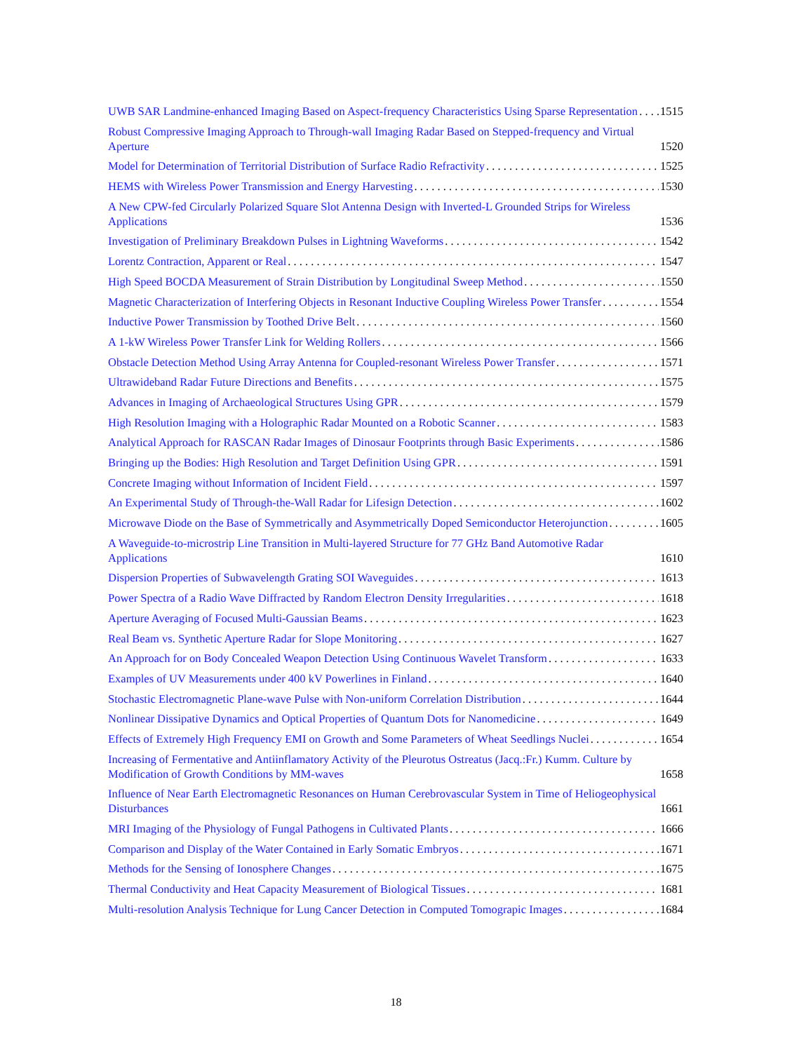UWB SAR Landmine-enhanced Imaging Based on Aspect-frequency Characteristics Using Sparse Representation 1515
Robust Compressive Imaging Approach to Through-wall Imaging Radar Based on Stepped-frequency and Virtual Aperture 1520
Model for Determination of Territorial Distribution of Surface Radio Refractivity 1525
HEMS with Wireless Power Transmission and Energy Harvesting 1530
A New CPW-fed Circularly Polarized Square Slot Antenna Design with Inverted-L Grounded Strips for Wireless Applications 1536
Investigation of Preliminary Breakdown Pulses in Lightning Waveforms 1542
Lorentz Contraction, Apparent or Real 1547
High Speed BOCDA Measurement of Strain Distribution by Longitudinal Sweep Method 1550
Magnetic Characterization of Interfering Objects in Resonant Inductive Coupling Wireless Power Transfer 1554
Inductive Power Transmission by Toothed Drive Belt 1560
A 1-kW Wireless Power Transfer Link for Welding Rollers 1566
Obstacle Detection Method Using Array Antenna for Coupled-resonant Wireless Power Transfer 1571
Ultrawideband Radar Future Directions and Benefits 1575
Advances in Imaging of Archaeological Structures Using GPR 1579
High Resolution Imaging with a Holographic Radar Mounted on a Robotic Scanner 1583
Analytical Approach for RASCAN Radar Images of Dinosaur Footprints through Basic Experiments 1586
Bringing up the Bodies: High Resolution and Target Definition Using GPR 1591
Concrete Imaging without Information of Incident Field 1597
An Experimental Study of Through-the-Wall Radar for Lifesign Detection 1602
Microwave Diode on the Base of Symmetrically and Asymmetrically Doped Semiconductor Heterojunction 1605
A Waveguide-to-microstrip Line Transition in Multi-layered Structure for 77 GHz Band Automotive Radar Applications 1610
Dispersion Properties of Subwavelength Grating SOI Waveguides 1613
Power Spectra of a Radio Wave Diffracted by Random Electron Density Irregularities 1618
Aperture Averaging of Focused Multi-Gaussian Beams 1623
Real Beam vs. Synthetic Aperture Radar for Slope Monitoring 1627
An Approach for on Body Concealed Weapon Detection Using Continuous Wavelet Transform 1633
Examples of UV Measurements under 400 kV Powerlines in Finland 1640
Stochastic Electromagnetic Plane-wave Pulse with Non-uniform Correlation Distribution 1644
Nonlinear Dissipative Dynamics and Optical Properties of Quantum Dots for Nanomedicine 1649
Effects of Extremely High Frequency EMI on Growth and Some Parameters of Wheat Seedlings Nuclei 1654
Increasing of Fermentative and Antiinflamatory Activity of the Pleurotus Ostreatus (Jacq.:Fr.) Kumm. Culture by Modification of Growth Conditions by MM-waves 1658
Influence of Near Earth Electromagnetic Resonances on Human Cerebrovascular System in Time of Heliogeophysical Disturbances 1661
MRI Imaging of the Physiology of Fungal Pathogens in Cultivated Plants 1666
Comparison and Display of the Water Contained in Early Somatic Embryos 1671
Methods for the Sensing of Ionosphere Changes 1675
Thermal Conductivity and Heat Capacity Measurement of Biological Tissues 1681
Multi-resolution Analysis Technique for Lung Cancer Detection in Computed Tomograpic Images 1684
18